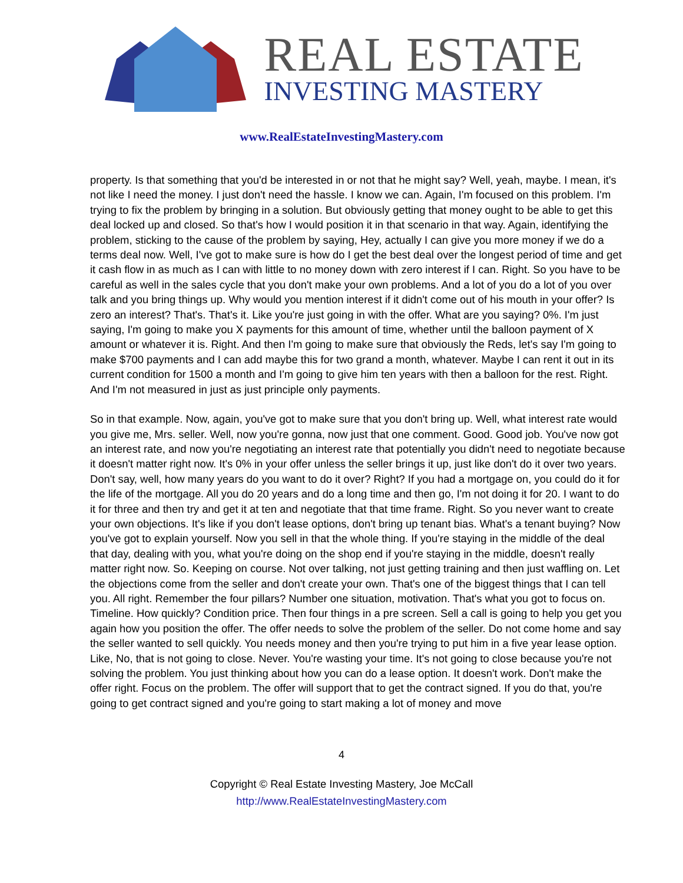REAL ESTATE
INVESTING MASTERY
www.RealEstateInvestingMastery.com
property. Is that something that you'd be interested in or not that he might say? Well, yeah, maybe. I mean, it's not like I need the money. I just don't need the hassle. I know we can. Again, I'm focused on this problem. I'm trying to fix the problem by bringing in a solution. But obviously getting that money ought to be able to get this deal locked up and closed. So that's how I would position it in that scenario in that way. Again, identifying the problem, sticking to the cause of the problem by saying, Hey, actually I can give you more money if we do a terms deal now. Well, I've got to make sure is how do I get the best deal over the longest period of time and get it cash flow in as much as I can with little to no money down with zero interest if I can. Right. So you have to be careful as well in the sales cycle that you don't make your own problems. And a lot of you do a lot of you over talk and you bring things up. Why would you mention interest if it didn't come out of his mouth in your offer? Is zero an interest? That's. That's it. Like you're just going in with the offer. What are you saying? 0%. I'm just saying, I'm going to make you X payments for this amount of time, whether until the balloon payment of X amount or whatever it is. Right. And then I'm going to make sure that obviously the Reds, let's say I'm going to make $700 payments and I can add maybe this for two grand a month, whatever. Maybe I can rent it out in its current condition for 1500 a month and I'm going to give him ten years with then a balloon for the rest. Right. And I'm not measured in just as just principle only payments.
So in that example. Now, again, you've got to make sure that you don't bring up. Well, what interest rate would you give me, Mrs. seller. Well, now you're gonna, now just that one comment. Good. Good job. You've now got an interest rate, and now you're negotiating an interest rate that potentially you didn't need to negotiate because it doesn't matter right now. It's 0% in your offer unless the seller brings it up, just like don't do it over two years. Don't say, well, how many years do you want to do it over? Right? If you had a mortgage on, you could do it for the life of the mortgage. All you do 20 years and do a long time and then go, I'm not doing it for 20. I want to do it for three and then try and get it at ten and negotiate that that time frame. Right. So you never want to create your own objections. It's like if you don't lease options, don't bring up tenant bias. What's a tenant buying? Now you've got to explain yourself. Now you sell in that the whole thing. If you're staying in the middle of the deal that day, dealing with you, what you're doing on the shop end if you're staying in the middle, doesn't really matter right now. So. Keeping on course. Not over talking, not just getting training and then just waffling on. Let the objections come from the seller and don't create your own. That's one of the biggest things that I can tell you. All right. Remember the four pillars? Number one situation, motivation. That's what you got to focus on. Timeline. How quickly? Condition price. Then four things in a pre screen. Sell a call is going to help you get you again how you position the offer. The offer needs to solve the problem of the seller. Do not come home and say the seller wanted to sell quickly. You needs money and then you're trying to put him in a five year lease option. Like, No, that is not going to close. Never. You're wasting your time. It's not going to close because you're not solving the problem. You just thinking about how you can do a lease option. It doesn't work. Don't make the offer right. Focus on the problem. The offer will support that to get the contract signed. If you do that, you're going to get contract signed and you're going to start making a lot of money and move
4
Copyright © Real Estate Investing Mastery, Joe McCall
http://www.RealEstateInvestingMastery.com